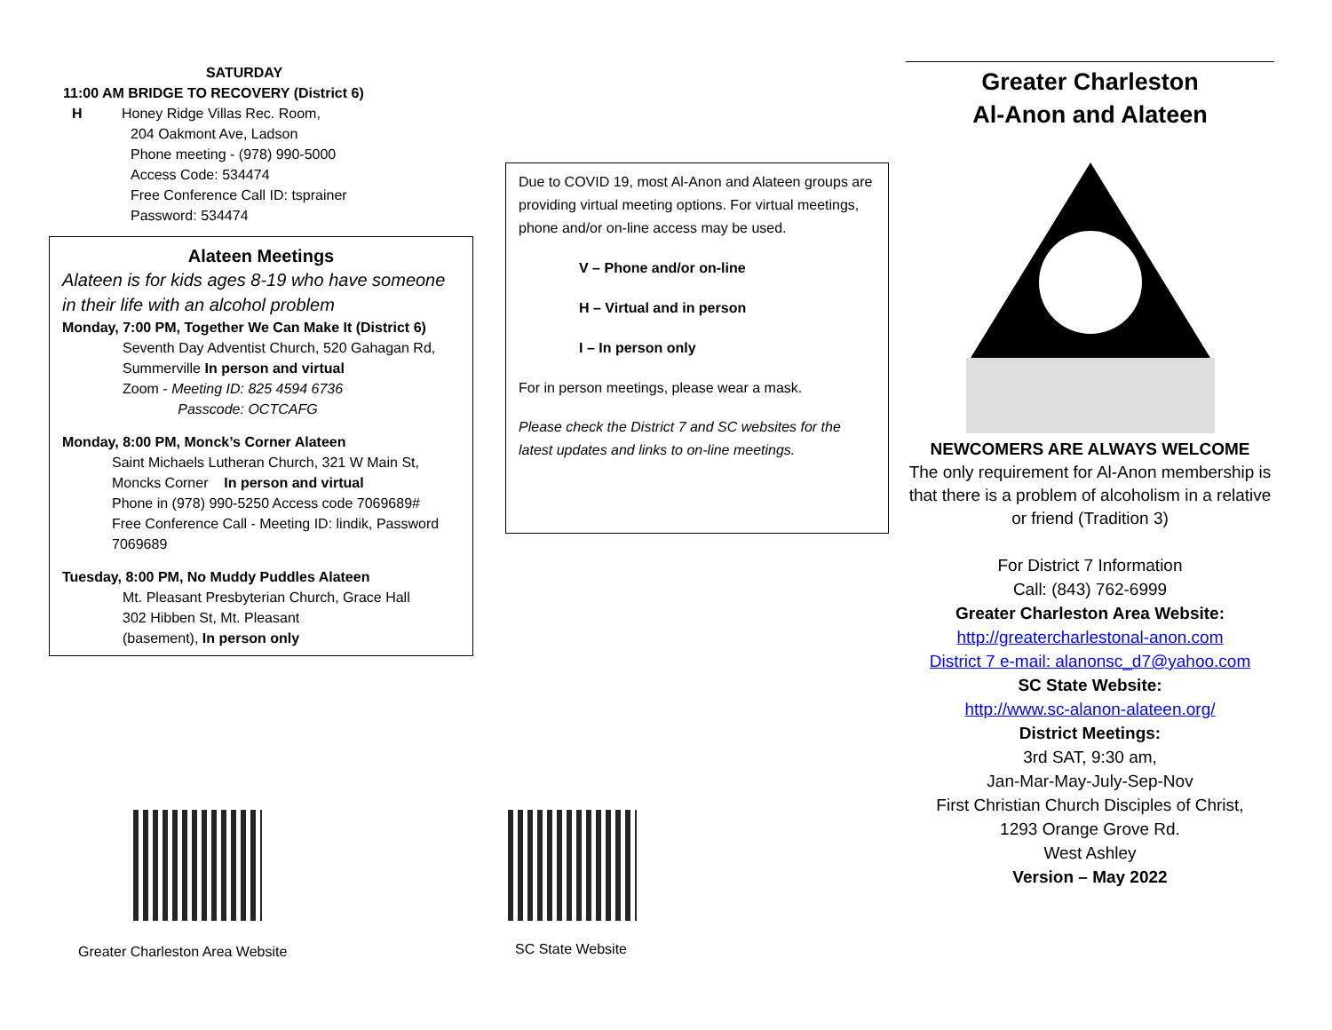SATURDAY
11:00 AM BRIDGE TO RECOVERY (District 6)
H Honey Ridge Villas Rec. Room,
204 Oakmont Ave, Ladson
Phone meeting - (978) 990-5000
Access Code: 534474
Free Conference Call ID: tsprainer
Password: 534474
Alateen Meetings
Alateen is for kids ages 8-19 who have someone in their life with an alcohol problem
Monday, 7:00 PM, Together We Can Make It (District 6)
Seventh Day Adventist Church, 520 Gahagan Rd, Summerville In person and virtual
Zoom - Meeting ID: 825 4594 6736
Passcode: OCTCAFG
Monday, 8:00 PM, Monck’s Corner Alateen
Saint Michaels Lutheran Church, 321 W Main St, Moncks Corner In person and virtual
Phone in (978) 990-5250 Access code 7069689#
Free Conference Call - Meeting ID: lindik, Password 7069689
Tuesday, 8:00 PM, No Muddy Puddles Alateen
Mt. Pleasant Presbyterian Church, Grace Hall
302 Hibben St, Mt. Pleasant
(basement), In person only
Greater Charleston Area Website
Due to COVID 19, most Al-Anon and Alateen groups are providing virtual meeting options. For virtual meetings, phone and/or on-line access may be used.
V – Phone and/or on-line
H – Virtual and in person
I – In person only
For in person meetings, please wear a mask.
Please check the District 7 and SC websites for the latest updates and links to on-line meetings.
SC State Website
Greater Charleston
Al-Anon and Alateen
NEWCOMERS ARE ALWAYS WELCOME
The only requirement for Al-Anon membership is that there is a problem of alcoholism in a relative or friend (Tradition 3)
For District 7 Information
Call: (843) 762-6999
Greater Charleston Area Website:
http://greatercharlestonal-anon.com
District 7 e-mail: alanonsc_d7@yahoo.com
SC State Website:
http://www.sc-alanon-alateen.org/
District Meetings:
3rd SAT, 9:30 am,
Jan-Mar-May-July-Sep-Nov
First Christian Church Disciples of Christ,
1293 Orange Grove Rd.
West Ashley
Version – May 2022